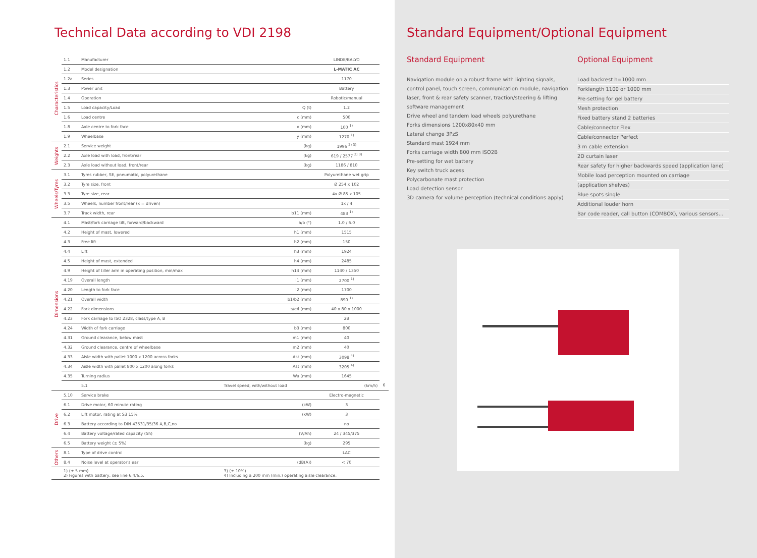Technical Data according to VDI 2198
| Characteristics | 1.1 | Manufacturer | | LINDE/BALYO | |
| | 1.2 | Model designation | | L-MATIC AC | |
| | 1.2a | Series | | 1170 | |
| | 1.3 | Power unit | | Battery | |
| | 1.4 | Operation | | Robotic/manual | |
| | 1.5 | Load capacity/Load | Q (t) | 1.2 | |
| | 1.6 | Load centre | c (mm) | 500 | |
| | 1.8 | Axle centre to fork face | x (mm) | 100 <sup>1)</sup> | |
| | 1.9 | Wheelbase | y (mm) | 1270 <sup>1)</sup> | |
| Weights | 2.1 | Service weight | (kg) | 1996 <sup>2) 3)</sup> | |
| | 2.2 | Axle load with load, front/rear | (kg) | 619 / 2577 <sup>2) 3)</sup> | |
| | 2.3 | Axle load without load, front/rear | (kg) | 1186 / 810 | |
| Wheels/Tyres | 3.1 | Tyres rubber, SE, pneumatic, polyurethane | | Polyurethane wet grip | |
| | 3.2 | Tyre size, front | | Ø 254 x 102 | |
| | 3.3 | Tyre size, rear | | 4x Ø 85 x 105 | |
| | 3.5 | Wheels, number front/rear (x = driven) | | 1x / 4 | |
| | 3.7 | Track width, rear | b11 (mm) | 483 <sup>1)</sup> | |
| Dimensions | 4.1 | Mast/fork carriage tilt, forward/backward | a/b (°) | 1.0 / 6.0 | |
| | 4.2 | Height of mast, lowered | h1 (mm) | 1515 | |
| | 4.3 | Free lift | h2 (mm) | 150 | |
| | 4.4 | Lift | h3 (mm) | 1924 | |
| | 4.5 | Height of mast, extended | h4 (mm) | 2485 | |
| | 4.9 | Height of tiller arm in operating position, min/max | h14 (mm) | 1140 / 1350 | |
| | 4.19 | Overall length | l1 (mm) | 2700 <sup>1)</sup> | |
| | 4.20 | Length to fork face | l2 (mm) | 1700 | |
| | 4.21 | Overall width | b1/b2 (mm) | 890 <sup>1)</sup> | |
| | 4.22 | Fork dimensions | s/e/l (mm) | 40 x 80 x 1000 | |
| | 4.23 | Fork carriage to ISO 2328, class/type A, B | | 2B | |
| | 4.24 | Width of fork carriage | b3 (mm) | 800 | |
| | 4.31 | Ground clearance, below mast | m1 (mm) | 40 | |
| | 4.32 | Ground clearance, centre of wheelbase | m2 (mm) | 40 | |
| | 4.33 | Aisle width with pallet 1000 x 1200 across forks | Ast (mm) | 3098 <sup>4)</sup> | |
| | 4.34 | Aisle width with pallet 800 x 1200 along forks | Ast (mm) | 3205 <sup>4)</sup> | |
| | 4.35 | Turning radius | Wa (mm) | 1645 | |
| | | 5.1 | Travel speed, with/without load | (km/h) | 6 |
| Drive | 5.10 | Service brake | | Electro-magnetic | |
| | 6.1 | Drive motor, 60 minute rating | (kW) | 3 | |
| | 6.2 | Lift motor, rating at S3 15% | (kW) | 3 | |
| | 6.3 | Battery according to DIN 43531/35/36 A,B,C,no | | no | |
| | 6.4 | Battery voltage/rated capacity (5h) | (V/Ah) | 24 / 345/375 | |
| | 6.5 | Battery weight (± 5%) | (kg) | 295 | |
| Others | 8.1 | Type of drive control | | LAC | |
| | 8.4 | Noise level at operator's ear | (dB(A)) | < 70 | |
| | 1) (± 5 mm) 2) Figures with battery, see line 6.4/6.5. | | 3) (± 10%) 4) Including a 200 mm (min.) operating aisle clearance. | | |
Standard Equipment/Optional Equipment
Standard Equipment
Navigation module on a robust frame with lighting signals, control panel, touch screen, communication module, navigation laser, front & rear safety scanner, traction/steering & lifting software management
Drive wheel and tandem load wheels polyurethane
Forks dimensions 1200x80x40 mm
Lateral change 3PzS
Standard mast 1924 mm
Forks carriage width 800 mm ISO2B
Pre-setting for wet battery
Key switch truck acess
Polycarbonate mast protection
Load detection sensor
3D camera for volume perception (technical conditions apply)
Optional Equipment
Load backrest h=1000 mm
Forklength 1100 or 1000 mm
Pre-setting for gel battery
Mesh protection
Fixed battery stand 2 batteries
Cable/connector Flex
Cable/connector Perfect
3 m cable extension
2D curtain laser
Rear safety for higher backwards speed (application lane)
Mobile load perception mounted on carriage
(application shelves)
Blue spots single
Additional louder horn
Bar code reader, call button (COMBOX), various sensors...